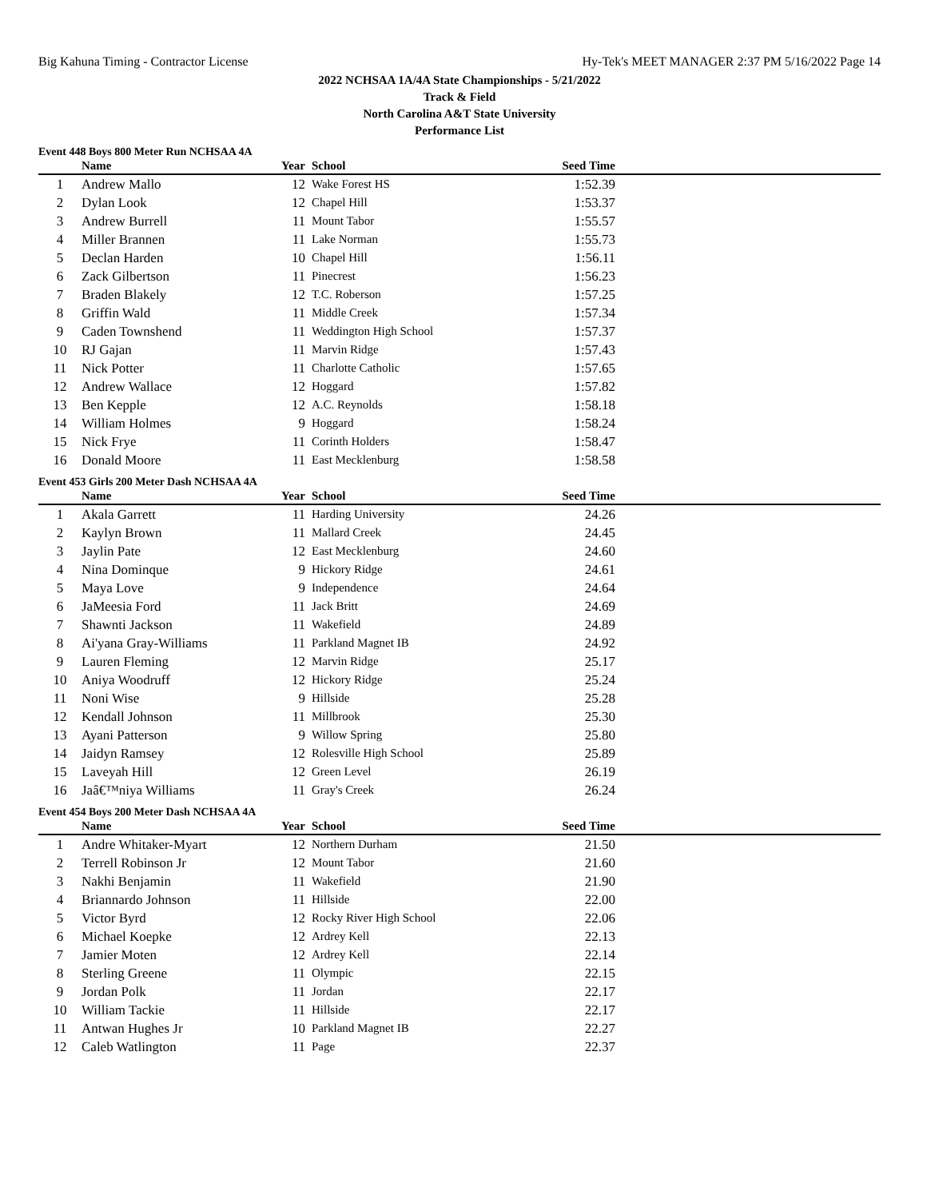Big Kahuna Timing - Contractor License Hy-Tek's MEET MANAGER 2:37 PM 5/16/2022 Page 14
2022 NCHSAA 1A/4A State Championships - 5/21/2022
Track & Field
North Carolina A&T State University
Performance List
Event 448 Boys 800 Meter Run NCHSAA 4A
| | Name | Year | School | Seed Time | |
| --- | --- | --- | --- | --- | --- |
| 1 | Andrew Mallo | 12 | Wake Forest HS | 1:52.39 | |
| 2 | Dylan Look | 12 | Chapel Hill | 1:53.37 | |
| 3 | Andrew Burrell | 11 | Mount Tabor | 1:55.57 | |
| 4 | Miller Brannen | 11 | Lake Norman | 1:55.73 | |
| 5 | Declan Harden | 10 | Chapel Hill | 1:56.11 | |
| 6 | Zack Gilbertson | 11 | Pinecrest | 1:56.23 | |
| 7 | Braden Blakely | 12 | T.C. Roberson | 1:57.25 | |
| 8 | Griffin Wald | 11 | Middle Creek | 1:57.34 | |
| 9 | Caden Townshend | 11 | Weddington High School | 1:57.37 | |
| 10 | RJ Gajan | 11 | Marvin Ridge | 1:57.43 | |
| 11 | Nick Potter | 11 | Charlotte Catholic | 1:57.65 | |
| 12 | Andrew Wallace | 12 | Hoggard | 1:57.82 | |
| 13 | Ben Kepple | 12 | A.C. Reynolds | 1:58.18 | |
| 14 | William Holmes | 9 | Hoggard | 1:58.24 | |
| 15 | Nick Frye | 11 | Corinth Holders | 1:58.47 | |
| 16 | Donald Moore | 11 | East Mecklenburg | 1:58.58 | |
Event 453 Girls 200 Meter Dash NCHSAA 4A
| | Name | Year | School | Seed Time | |
| --- | --- | --- | --- | --- | --- |
| 1 | Akala Garrett | 11 | Harding University | 24.26 | |
| 2 | Kaylyn Brown | 11 | Mallard Creek | 24.45 | |
| 3 | Jaylin Pate | 12 | East Mecklenburg | 24.60 | |
| 4 | Nina Dominque | 9 | Hickory Ridge | 24.61 | |
| 5 | Maya Love | 9 | Independence | 24.64 | |
| 6 | JaMeesia Ford | 11 | Jack Britt | 24.69 | |
| 7 | Shawnti Jackson | 11 | Wakefield | 24.89 | |
| 8 | Ai'yana Gray-Williams | 11 | Parkland Magnet IB | 24.92 | |
| 9 | Lauren Fleming | 12 | Marvin Ridge | 25.17 | |
| 10 | Aniya Woodruff | 12 | Hickory Ridge | 25.24 | |
| 11 | Noni Wise | 9 | Hillside | 25.28 | |
| 12 | Kendall Johnson | 11 | Millbrook | 25.30 | |
| 13 | Ayani Patterson | 9 | Willow Spring | 25.80 | |
| 14 | Jaidyn Ramsey | 12 | Rolesville High School | 25.89 | |
| 15 | Laveyah Hill | 12 | Green Level | 26.19 | |
| 16 | Jaâ€™niya Williams | 11 | Gray's Creek | 26.24 | |
Event 454 Boys 200 Meter Dash NCHSAA 4A
| | Name | Year | School | Seed Time | |
| --- | --- | --- | --- | --- | --- |
| 1 | Andre Whitaker-Myart | 12 | Northern Durham | 21.50 | |
| 2 | Terrell Robinson Jr | 12 | Mount Tabor | 21.60 | |
| 3 | Nakhi Benjamin | 11 | Wakefield | 21.90 | |
| 4 | Briannardo Johnson | 11 | Hillside | 22.00 | |
| 5 | Victor Byrd | 12 | Rocky River High School | 22.06 | |
| 6 | Michael Koepke | 12 | Ardrey Kell | 22.13 | |
| 7 | Jamier Moten | 12 | Ardrey Kell | 22.14 | |
| 8 | Sterling Greene | 11 | Olympic | 22.15 | |
| 9 | Jordan Polk | 11 | Jordan | 22.17 | |
| 10 | William Tackie | 11 | Hillside | 22.17 | |
| 11 | Antwan Hughes Jr | 10 | Parkland Magnet IB | 22.27 | |
| 12 | Caleb Watlington | 11 | Page | 22.37 | |